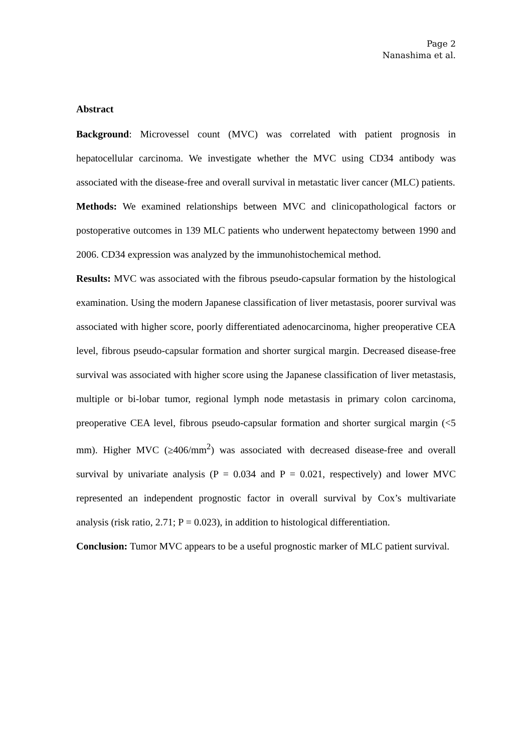Page 2
Nanashima et al.
Abstract
Background: Microvessel count (MVC) was correlated with patient prognosis in hepatocellular carcinoma. We investigate whether the MVC using CD34 antibody was associated with the disease-free and overall survival in metastatic liver cancer (MLC) patients.
Methods: We examined relationships between MVC and clinicopathological factors or postoperative outcomes in 139 MLC patients who underwent hepatectomy between 1990 and 2006. CD34 expression was analyzed by the immunohistochemical method.
Results: MVC was associated with the fibrous pseudo-capsular formation by the histological examination. Using the modern Japanese classification of liver metastasis, poorer survival was associated with higher score, poorly differentiated adenocarcinoma, higher preoperative CEA level, fibrous pseudo-capsular formation and shorter surgical margin. Decreased disease-free survival was associated with higher score using the Japanese classification of liver metastasis, multiple or bi-lobar tumor, regional lymph node metastasis in primary colon carcinoma, preoperative CEA level, fibrous pseudo-capsular formation and shorter surgical margin (<5 mm). Higher MVC (≥406/mm<sup>2</sup>) was associated with decreased disease-free and overall survival by univariate analysis (P = 0.034 and P = 0.021, respectively) and lower MVC represented an independent prognostic factor in overall survival by Cox’s multivariate analysis (risk ratio, 2.71; P = 0.023), in addition to histological differentiation.
Conclusion: Tumor MVC appears to be a useful prognostic marker of MLC patient survival.